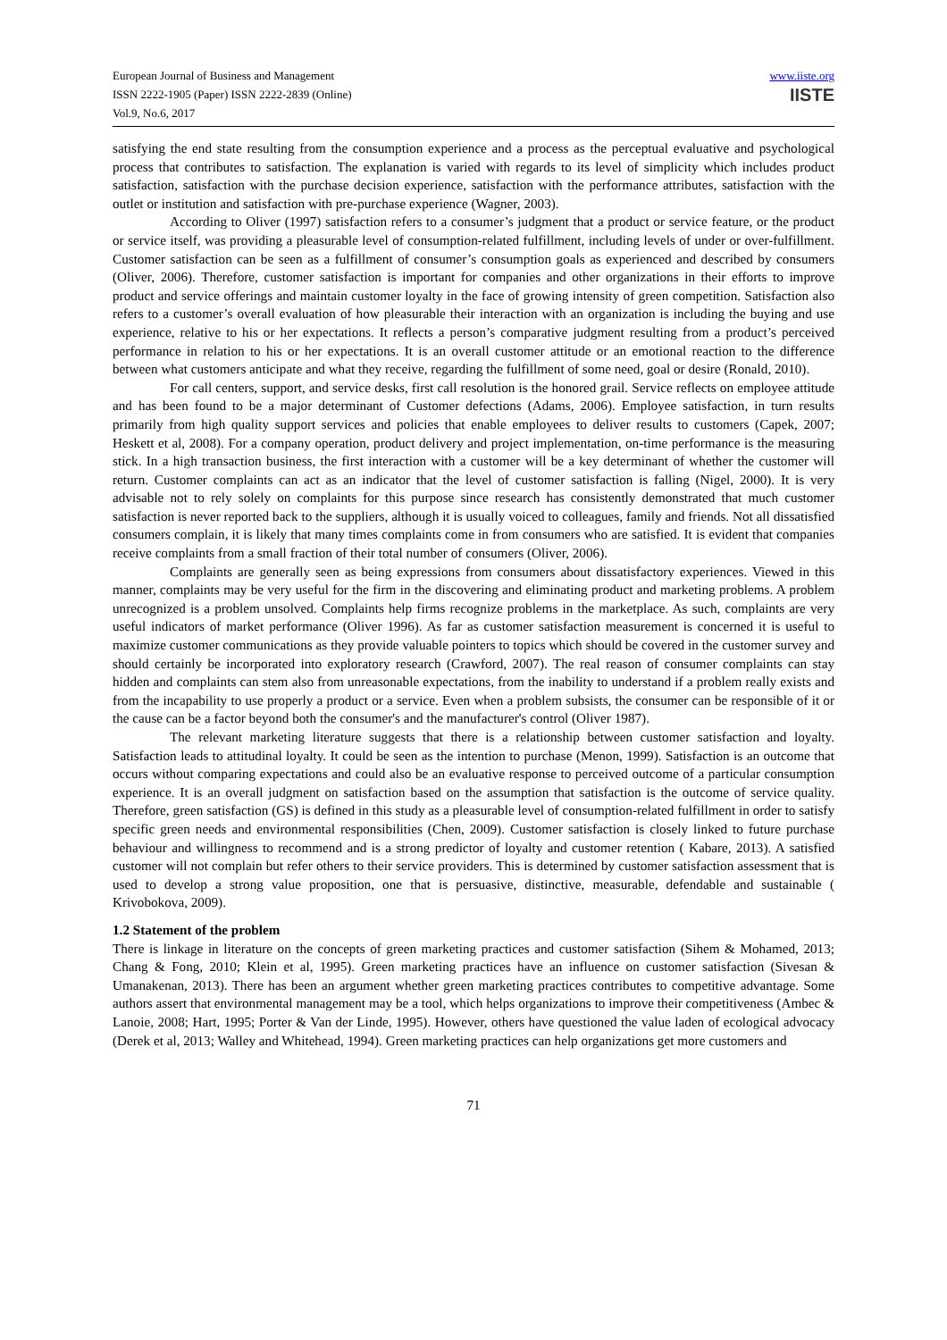European Journal of Business and Management
ISSN 2222-1905 (Paper) ISSN 2222-2839 (Online)
Vol.9, No.6, 2017
www.iiste.org
IISTE
satisfying the end state resulting from the consumption experience and a process as the perceptual evaluative and psychological process that contributes to satisfaction. The explanation is varied with regards to its level of simplicity which includes product satisfaction, satisfaction with the purchase decision experience, satisfaction with the performance attributes, satisfaction with the outlet or institution and satisfaction with pre-purchase experience (Wagner, 2003).
According to Oliver (1997) satisfaction refers to a consumer’s judgment that a product or service feature, or the product or service itself, was providing a pleasurable level of consumption-related fulfillment, including levels of under or over-fulfillment. Customer satisfaction can be seen as a fulfillment of consumer’s consumption goals as experienced and described by consumers (Oliver, 2006). Therefore, customer satisfaction is important for companies and other organizations in their efforts to improve product and service offerings and maintain customer loyalty in the face of growing intensity of green competition. Satisfaction also refers to a customer’s overall evaluation of how pleasurable their interaction with an organization is including the buying and use experience, relative to his or her expectations. It reflects a person’s comparative judgment resulting from a product’s perceived performance in relation to his or her expectations. It is an overall customer attitude or an emotional reaction to the difference between what customers anticipate and what they receive, regarding the fulfillment of some need, goal or desire (Ronald, 2010).
For call centers, support, and service desks, first call resolution is the honored grail. Service reflects on employee attitude and has been found to be a major determinant of Customer defections (Adams, 2006). Employee satisfaction, in turn results primarily from high quality support services and policies that enable employees to deliver results to customers (Capek, 2007; Heskett et al, 2008). For a company operation, product delivery and project implementation, on-time performance is the measuring stick. In a high transaction business, the first interaction with a customer will be a key determinant of whether the customer will return. Customer complaints can act as an indicator that the level of customer satisfaction is falling (Nigel, 2000). It is very advisable not to rely solely on complaints for this purpose since research has consistently demonstrated that much customer satisfaction is never reported back to the suppliers, although it is usually voiced to colleagues, family and friends. Not all dissatisfied consumers complain, it is likely that many times complaints come in from consumers who are satisfied. It is evident that companies receive complaints from a small fraction of their total number of consumers (Oliver, 2006).
Complaints are generally seen as being expressions from consumers about dissatisfactory experiences. Viewed in this manner, complaints may be very useful for the firm in the discovering and eliminating product and marketing problems. A problem unrecognized is a problem unsolved. Complaints help firms recognize problems in the marketplace. As such, complaints are very useful indicators of market performance (Oliver 1996). As far as customer satisfaction measurement is concerned it is useful to maximize customer communications as they provide valuable pointers to topics which should be covered in the customer survey and should certainly be incorporated into exploratory research (Crawford, 2007). The real reason of consumer complaints can stay hidden and complaints can stem also from unreasonable expectations, from the inability to understand if a problem really exists and from the incapability to use properly a product or a service. Even when a problem subsists, the consumer can be responsible of it or the cause can be a factor beyond both the consumer's and the manufacturer's control (Oliver 1987).
The relevant marketing literature suggests that there is a relationship between customer satisfaction and loyalty. Satisfaction leads to attitudinal loyalty. It could be seen as the intention to purchase (Menon, 1999). Satisfaction is an outcome that occurs without comparing expectations and could also be an evaluative response to perceived outcome of a particular consumption experience. It is an overall judgment on satisfaction based on the assumption that satisfaction is the outcome of service quality. Therefore, green satisfaction (GS) is defined in this study as a pleasurable level of consumption-related fulfillment in order to satisfy specific green needs and environmental responsibilities (Chen, 2009). Customer satisfaction is closely linked to future purchase behaviour and willingness to recommend and is a strong predictor of loyalty and customer retention ( Kabare, 2013). A satisfied customer will not complain but refer others to their service providers. This is determined by customer satisfaction assessment that is used to develop a strong value proposition, one that is persuasive, distinctive, measurable, defendable and sustainable ( Krivobokova, 2009).
1.2 Statement of the problem
There is linkage in literature on the concepts of green marketing practices and customer satisfaction (Sihem & Mohamed, 2013; Chang & Fong, 2010; Klein et al, 1995). Green marketing practices have an influence on customer satisfaction (Sivesan & Umanakenan, 2013). There has been an argument whether green marketing practices contributes to competitive advantage. Some authors assert that environmental management may be a tool, which helps organizations to improve their competitiveness (Ambec & Lanoie, 2008; Hart, 1995; Porter & Van der Linde, 1995). However, others have questioned the value laden of ecological advocacy (Derek et al, 2013; Walley and Whitehead, 1994). Green marketing practices can help organizations get more customers and
71